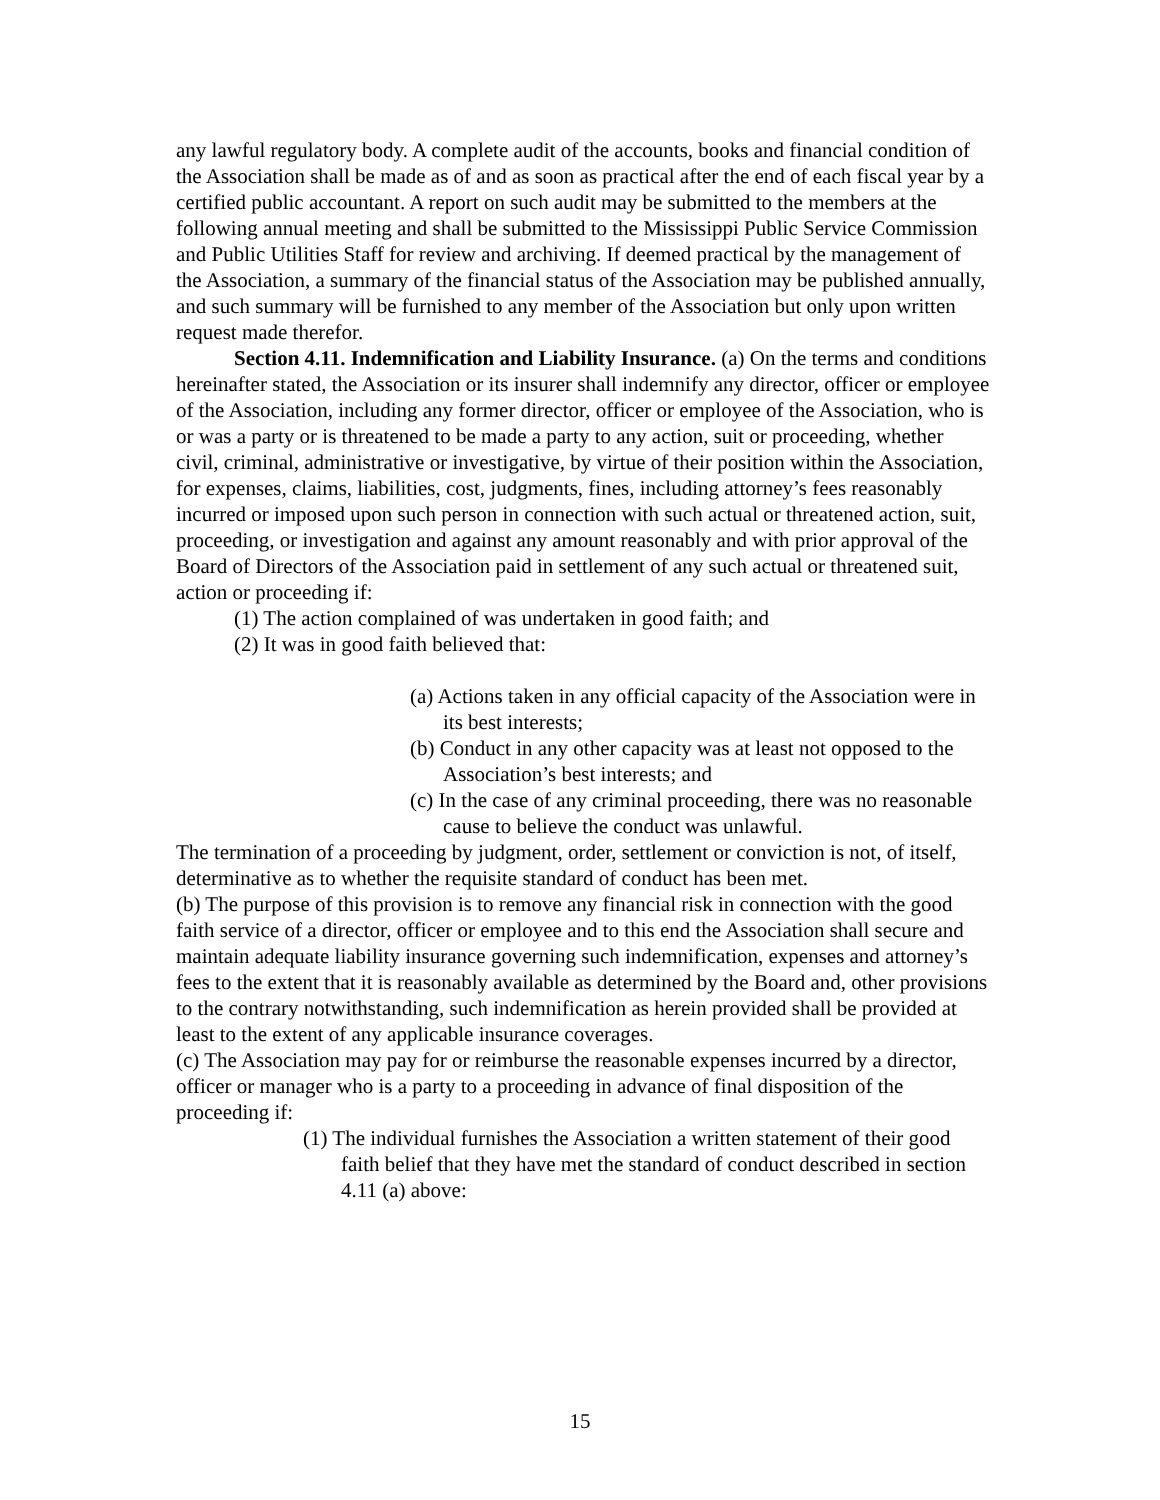any lawful regulatory body. A complete audit of the accounts, books and financial condition of the Association shall be made as of and as soon as practical after the end of each fiscal year by a certified public accountant. A report on such audit may be submitted to the members at the following annual meeting and shall be submitted to the Mississippi Public Service Commission and Public Utilities Staff for review and archiving. If deemed practical by the management of the Association, a summary of the financial status of the Association may be published annually, and such summary will be furnished to any member of the Association but only upon written
request made therefor.
Section 4.11. Indemnification and Liability Insurance. (a) On the terms and conditions hereinafter stated, the Association or its insurer shall indemnify any director, officer or employee of the Association, including any former director, officer or employee of the Association, who is or was a party or is threatened to be made a party to any action, suit or proceeding, whether civil, criminal, administrative or investigative, by virtue of their position within the Association, for expenses, claims, liabilities, cost, judgments, fines, including attorney’s fees reasonably incurred or imposed upon such person in connection with such actual or threatened action, suit, proceeding, or investigation and against any amount reasonably and with prior approval of the Board of Directors of the Association paid in settlement of any such actual or threatened suit, action or proceeding if:
(1) The action complained of was undertaken in good faith; and
(2) It was in good faith believed that:
(a) Actions taken in any official capacity of the Association were in its best interests;
(b) Conduct in any other capacity was at least not opposed to the Association’s best interests; and
(c) In the case of any criminal proceeding, there was no reasonable cause to believe the conduct was unlawful.
The termination of a proceeding by judgment, order, settlement or conviction is not, of itself, determinative as to whether the requisite standard of conduct has been met.
(b) The purpose of this provision is to remove any financial risk in connection with the good faith service of a director, officer or employee and to this end the Association shall secure and maintain adequate liability insurance governing such indemnification, expenses and attorney’s fees to the extent that it is reasonably available as determined by the Board and, other provisions to the contrary notwithstanding, such indemnification as herein provided shall be provided at least to the extent of any applicable insurance coverages.
(c) The Association may pay for or reimburse the reasonable expenses incurred by a director, officer or manager who is a party to a proceeding in advance of final disposition of the proceeding if:
(1) The individual furnishes the Association a written statement of their good faith belief that they have met the standard of conduct described in section 4.11 (a) above:
15